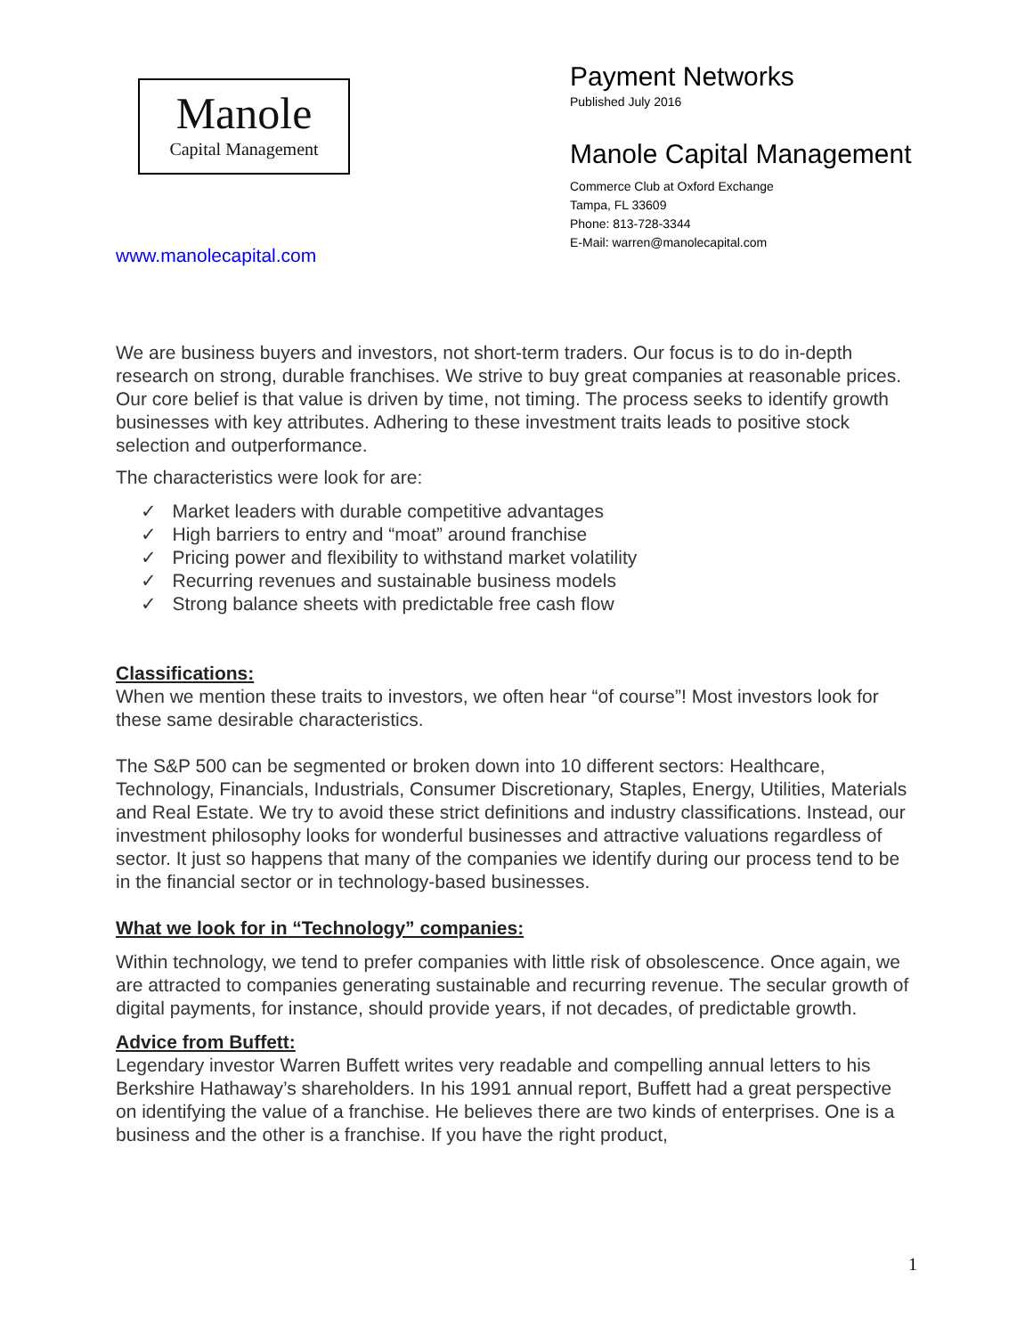Manole
Capital Management
Payment Networks
Published July 2016
Manole Capital Management
Commerce Club at Oxford Exchange
Tampa, FL 33609
Phone: 813-728-3344
E-Mail: warren@manolecapital.com
www.manolecapital.com
We are business buyers and investors, not short-term traders. Our focus is to do in-depth research on strong, durable franchises. We strive to buy great companies at reasonable prices. Our core belief is that value is driven by time, not timing. The process seeks to identify growth businesses with key attributes. Adhering to these investment traits leads to positive stock selection and outperformance.
The characteristics were look for are:
✓ Market leaders with durable competitive advantages
✓ High barriers to entry and “moat” around franchise
✓ Pricing power and flexibility to withstand market volatility
✓ Recurring revenues and sustainable business models
✓ Strong balance sheets with predictable free cash flow
Classifications:
When we mention these traits to investors, we often hear “of course”! Most investors look for these same desirable characteristics.
The S&P 500 can be segmented or broken down into 10 different sectors: Healthcare, Technology, Financials, Industrials, Consumer Discretionary, Staples, Energy, Utilities, Materials and Real Estate. We try to avoid these strict definitions and industry classifications. Instead, our investment philosophy looks for wonderful businesses and attractive valuations regardless of sector. It just so happens that many of the companies we identify during our process tend to be in the financial sector or in technology-based businesses.
What we look for in “Technology” companies:
Within technology, we tend to prefer companies with little risk of obsolescence. Once again, we are attracted to companies generating sustainable and recurring revenue. The secular growth of digital payments, for instance, should provide years, if not decades, of predictable growth.
Advice from Buffett:
Legendary investor Warren Buffett writes very readable and compelling annual letters to his Berkshire Hathaway’s shareholders. In his 1991 annual report, Buffett had a great perspective on identifying the value of a franchise. He believes there are two kinds of enterprises. One is a business and the other is a franchise. If you have the right product,
1